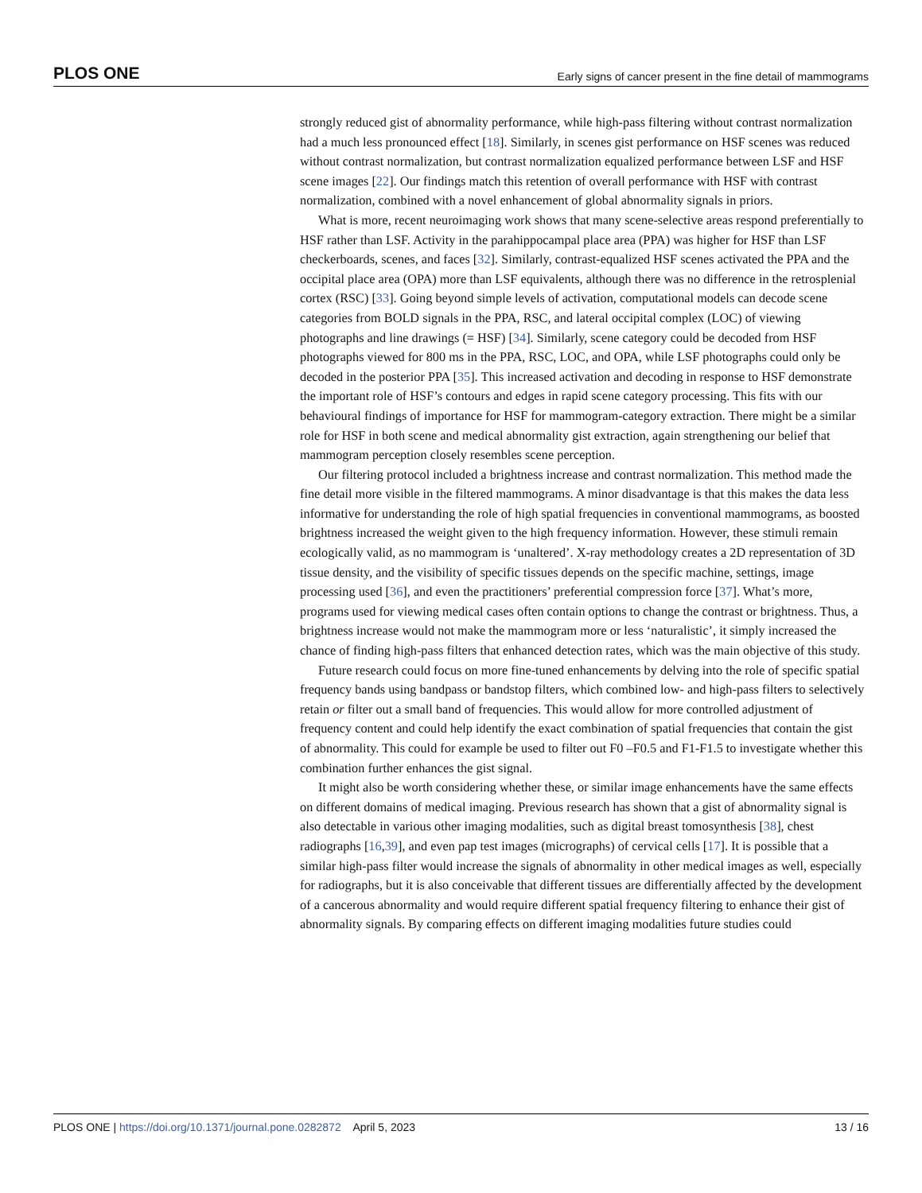PLOS ONE Early signs of cancer present in the fine detail of mammograms
strongly reduced gist of abnormality performance, while high-pass filtering without contrast normalization had a much less pronounced effect [18]. Similarly, in scenes gist performance on HSF scenes was reduced without contrast normalization, but contrast normalization equalized performance between LSF and HSF scene images [22]. Our findings match this retention of overall performance with HSF with contrast normalization, combined with a novel enhancement of global abnormality signals in priors.
What is more, recent neuroimaging work shows that many scene-selective areas respond preferentially to HSF rather than LSF. Activity in the parahippocampal place area (PPA) was higher for HSF than LSF checkerboards, scenes, and faces [32]. Similarly, contrast-equalized HSF scenes activated the PPA and the occipital place area (OPA) more than LSF equivalents, although there was no difference in the retrosplenial cortex (RSC) [33]. Going beyond simple levels of activation, computational models can decode scene categories from BOLD signals in the PPA, RSC, and lateral occipital complex (LOC) of viewing photographs and line drawings (= HSF) [34]. Similarly, scene category could be decoded from HSF photographs viewed for 800 ms in the PPA, RSC, LOC, and OPA, while LSF photographs could only be decoded in the posterior PPA [35]. This increased activation and decoding in response to HSF demonstrate the important role of HSF’s contours and edges in rapid scene category processing. This fits with our behavioural findings of importance for HSF for mammogram-category extraction. There might be a similar role for HSF in both scene and medical abnormality gist extraction, again strengthening our belief that mammogram perception closely resembles scene perception.
Our filtering protocol included a brightness increase and contrast normalization. This method made the fine detail more visible in the filtered mammograms. A minor disadvantage is that this makes the data less informative for understanding the role of high spatial frequencies in conventional mammograms, as boosted brightness increased the weight given to the high frequency information. However, these stimuli remain ecologically valid, as no mammogram is ‘unaltered’. X-ray methodology creates a 2D representation of 3D tissue density, and the visibility of specific tissues depends on the specific machine, settings, image processing used [36], and even the practitioners’ preferential compression force [37]. What’s more, programs used for viewing medical cases often contain options to change the contrast or brightness. Thus, a brightness increase would not make the mammogram more or less ‘naturalistic’, it simply increased the chance of finding high-pass filters that enhanced detection rates, which was the main objective of this study.
Future research could focus on more fine-tuned enhancements by delving into the role of specific spatial frequency bands using bandpass or bandstop filters, which combined low- and high-pass filters to selectively retain or filter out a small band of frequencies. This would allow for more controlled adjustment of frequency content and could help identify the exact combination of spatial frequencies that contain the gist of abnormality. This could for example be used to filter out F0 –F0.5 and F1-F1.5 to investigate whether this combination further enhances the gist signal.
It might also be worth considering whether these, or similar image enhancements have the same effects on different domains of medical imaging. Previous research has shown that a gist of abnormality signal is also detectable in various other imaging modalities, such as digital breast tomosynthesis [38], chest radiographs [16,39], and even pap test images (micrographs) of cervical cells [17]. It is possible that a similar high-pass filter would increase the signals of abnormality in other medical images as well, especially for radiographs, but it is also conceivable that different tissues are differentially affected by the development of a cancerous abnormality and would require different spatial frequency filtering to enhance their gist of abnormality signals. By comparing effects on different imaging modalities future studies could
PLOS ONE | https://doi.org/10.1371/journal.pone.0282872 April 5, 2023 13 / 16